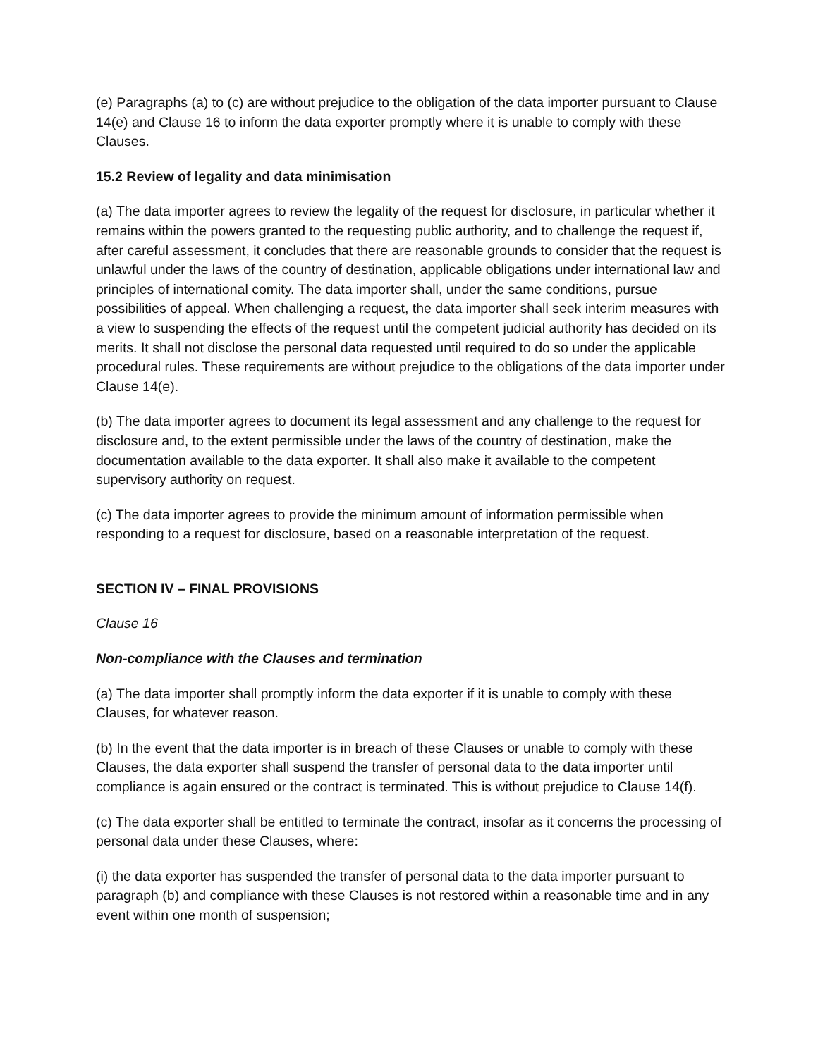(e) Paragraphs (a) to (c) are without prejudice to the obligation of the data importer pursuant to Clause 14(e) and Clause 16 to inform the data exporter promptly where it is unable to comply with these Clauses.
15.2 Review of legality and data minimisation
(a) The data importer agrees to review the legality of the request for disclosure, in particular whether it remains within the powers granted to the requesting public authority, and to challenge the request if, after careful assessment, it concludes that there are reasonable grounds to consider that the request is unlawful under the laws of the country of destination, applicable obligations under international law and principles of international comity. The data importer shall, under the same conditions, pursue possibilities of appeal. When challenging a request, the data importer shall seek interim measures with a view to suspending the effects of the request until the competent judicial authority has decided on its merits. It shall not disclose the personal data requested until required to do so under the applicable procedural rules. These requirements are without prejudice to the obligations of the data importer under Clause 14(e).
(b) The data importer agrees to document its legal assessment and any challenge to the request for disclosure and, to the extent permissible under the laws of the country of destination, make the documentation available to the data exporter. It shall also make it available to the competent supervisory authority on request.
(c) The data importer agrees to provide the minimum amount of information permissible when responding to a request for disclosure, based on a reasonable interpretation of the request.
SECTION IV – FINAL PROVISIONS
Clause 16
Non-compliance with the Clauses and termination
(a) The data importer shall promptly inform the data exporter if it is unable to comply with these Clauses, for whatever reason.
(b) In the event that the data importer is in breach of these Clauses or unable to comply with these Clauses, the data exporter shall suspend the transfer of personal data to the data importer until compliance is again ensured or the contract is terminated. This is without prejudice to Clause 14(f).
(c) The data exporter shall be entitled to terminate the contract, insofar as it concerns the processing of personal data under these Clauses, where:
(i) the data exporter has suspended the transfer of personal data to the data importer pursuant to paragraph (b) and compliance with these Clauses is not restored within a reasonable time and in any event within one month of suspension;